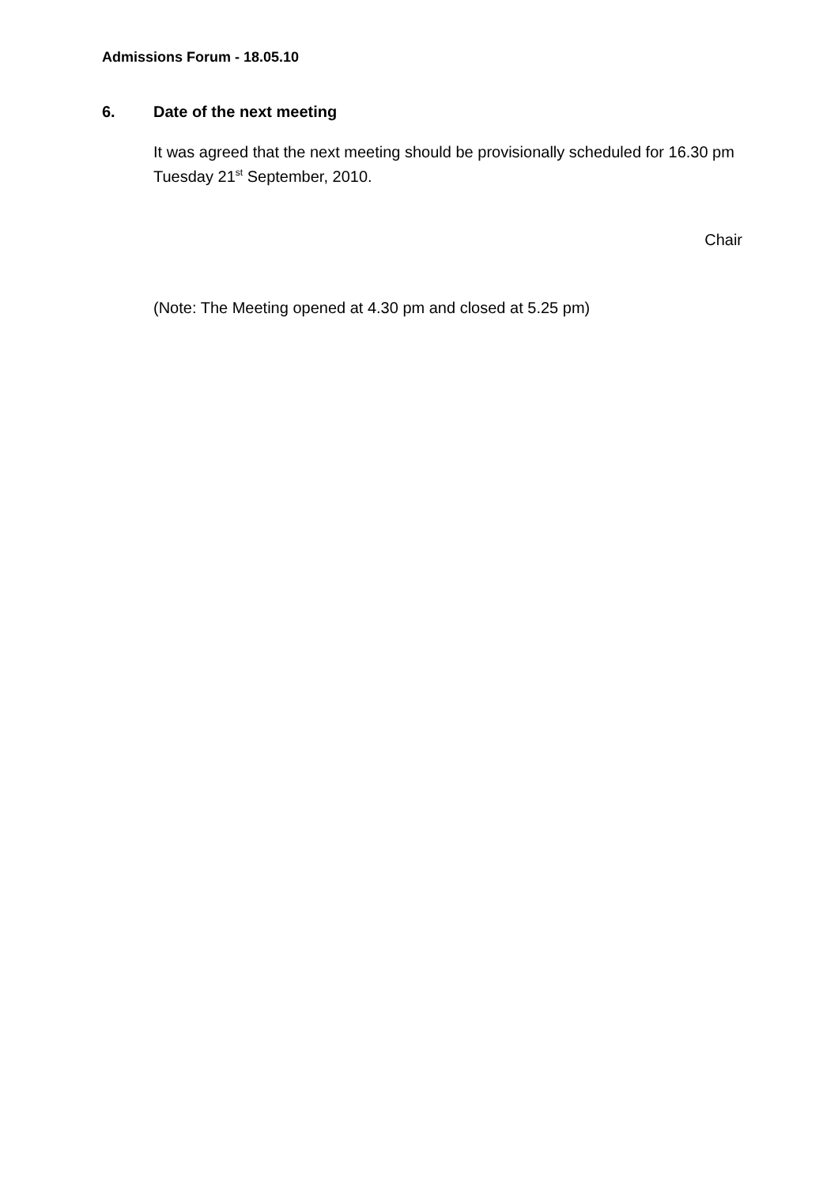Admissions Forum - 18.05.10
6. Date of the next meeting
It was agreed that the next meeting should be provisionally scheduled for 16.30 pm Tuesday 21<sup>st</sup> September, 2010.
Chair
(Note: The Meeting opened at 4.30 pm and closed at 5.25 pm)